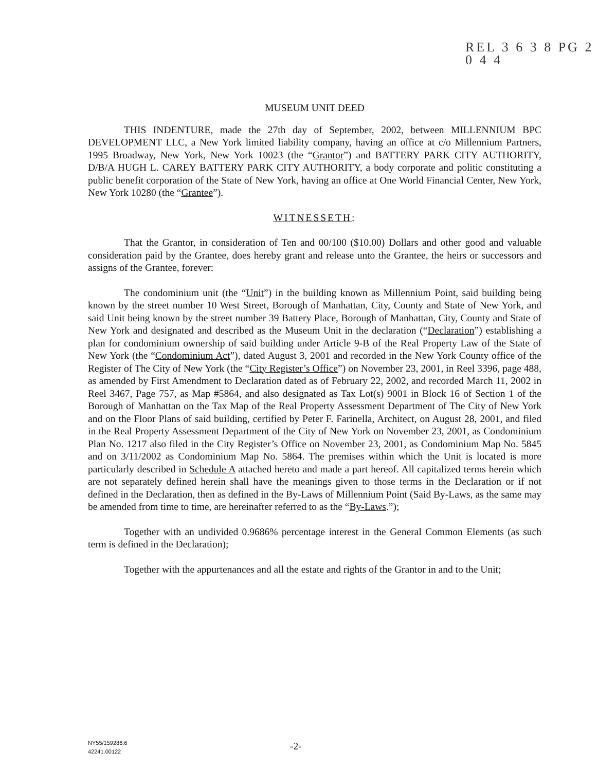REL 3 6 3 8 PG 2 0 4 4
MUSEUM UNIT DEED
THIS INDENTURE, made the 27th day of September, 2002, between MILLENNIUM BPC DEVELOPMENT LLC, a New York limited liability company, having an office at c/o Millennium Partners, 1995 Broadway, New York, New York 10023 (the “Grantor”) and BATTERY PARK CITY AUTHORITY, D/B/A HUGH L. CAREY BATTERY PARK CITY AUTHORITY, a body corporate and politic constituting a public benefit corporation of the State of New York, having an office at One World Financial Center, New York, New York 10280 (the “Grantee”).
WITNESSETH:
That the Grantor, in consideration of Ten and 00/100 ($10.00) Dollars and other good and valuable consideration paid by the Grantee, does hereby grant and release unto the Grantee, the heirs or successors and assigns of the Grantee, forever:
The condominium unit (the “Unit”) in the building known as Millennium Point, said building being known by the street number 10 West Street, Borough of Manhattan, City, County and State of New York, and said Unit being known by the street number 39 Battery Place, Borough of Manhattan, City, County and State of New York and designated and described as the Museum Unit in the declaration (“Declaration”) establishing a plan for condominium ownership of said building under Article 9-B of the Real Property Law of the State of New York (the “Condominium Act”), dated August 3, 2001 and recorded in the New York County office of the Register of The City of New York (the “City Register’s Office”) on November 23, 2001, in Reel 3396, page 488, as amended by First Amendment to Declaration dated as of February 22, 2002, and recorded March 11, 2002 in Reel 3467, Page 757, as Map #5864, and also designated as Tax Lot(s) 9001 in Block 16 of Section 1 of the Borough of Manhattan on the Tax Map of the Real Property Assessment Department of The City of New York and on the Floor Plans of said building, certified by Peter F. Farinella, Architect, on August 28, 2001, and filed in the Real Property Assessment Department of the City of New York on November 23, 2001, as Condominium Plan No. 1217 also filed in the City Register’s Office on November 23, 2001, as Condominium Map No. 5845 and on 3/11/2002 as Condominium Map No. 5864. The premises within which the Unit is located is more particularly described in Schedule A attached hereto and made a part hereof. All capitalized terms herein which are not separately defined herein shall have the meanings given to those terms in the Declaration or if not defined in the Declaration, then as defined in the By-Laws of Millennium Point (Said By-Laws, as the same may be amended from time to time, are hereinafter referred to as the “By-Laws.”);
Together with an undivided 0.9686% percentage interest in the General Common Elements (as such term is defined in the Declaration);
Together with the appurtenances and all the estate and rights of the Grantor in and to the Unit;
NY55/159286.6
42241.00122
-2-